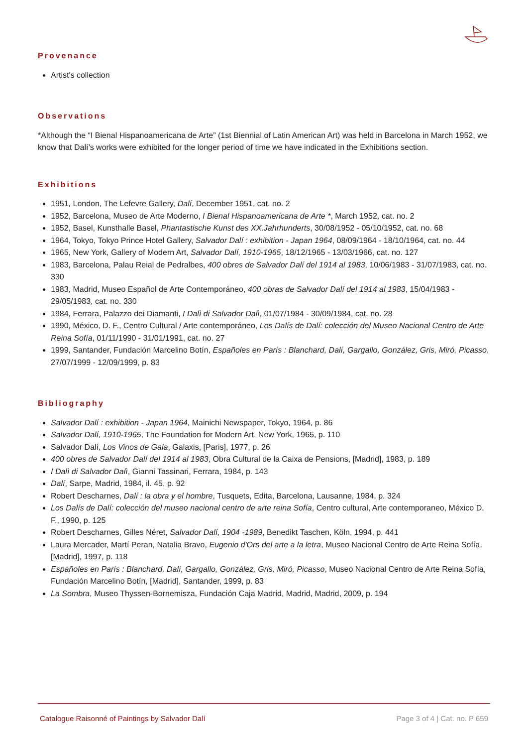Provenance
Artist's collection
Observations
*Although the “I Bienal Hispanoamericana de Arte” (1st Biennial of Latin American Art) was held in Barcelona in March 1952, we know that Dalí’s works were exhibited for the longer period of time we have indicated in the Exhibitions section.
Exhibitions
1951, London, The Lefevre Gallery, Dalí, December 1951, cat. no. 2
1952, Barcelona, Museo de Arte Moderno, I Bienal Hispanoamericana de Arte *, March 1952, cat. no. 2
1952, Basel, Kunsthalle Basel, Phantastische Kunst des XX.Jahrhunderts, 30/08/1952 - 05/10/1952, cat. no. 68
1964, Tokyo, Tokyo Prince Hotel Gallery, Salvador Dalí : exhibition - Japan 1964, 08/09/1964 - 18/10/1964, cat. no. 44
1965, New York, Gallery of Modern Art, Salvador Dalí, 1910-1965, 18/12/1965 - 13/03/1966, cat. no. 127
1983, Barcelona, Palau Reial de Pedralbes, 400 obres de Salvador Dalí del 1914 al 1983, 10/06/1983 - 31/07/1983, cat. no. 330
1983, Madrid, Museo Español de Arte Contemporáneo, 400 obras de Salvador Dalí del 1914 al 1983, 15/04/1983 - 29/05/1983, cat. no. 330
1984, Ferrara, Palazzo dei Diamanti, I Dalì di Salvador Dalì, 01/07/1984 - 30/09/1984, cat. no. 28
1990, México, D. F., Centro Cultural / Arte contemporáneo, Los Dalís de Dalí: colección del Museo Nacional Centro de Arte Reina Sofía, 01/11/1990 - 31/01/1991, cat. no. 27
1999, Santander, Fundación Marcelino Botín, Españoles en París : Blanchard, Dalí, Gargallo, González, Gris, Miró, Picasso, 27/07/1999 - 12/09/1999, p. 83
Bibliography
Salvador Dalí : exhibition - Japan 1964, Mainichi Newspaper, Tokyo, 1964, p. 86
Salvador Dalí, 1910-1965, The Foundation for Modern Art, New York, 1965, p. 110
Salvador Dalí, Los Vinos de Gala, Galaxis, [Paris], 1977, p. 26
400 obres de Salvador Dalí del 1914 al 1983, Obra Cultural de la Caixa de Pensions, [Madrid], 1983, p. 189
I Dalì di Salvador Dalì, Gianni Tassinari, Ferrara, 1984, p. 143
Dalí, Sarpe, Madrid, 1984, il. 45, p. 92
Robert Descharnes, Dalí : la obra y el hombre, Tusquets, Edita, Barcelona, Lausanne, 1984, p. 324
Los Dalís de Dalí: colección del museo nacional centro de arte reina Sofía, Centro cultural, Arte contemporaneo, México D. F., 1990, p. 125
Robert Descharnes, Gilles Néret, Salvador Dalí, 1904 -1989, Benedikt Taschen, Köln, 1994, p. 441
Laura Mercader, Martí Peran, Natalia Bravo, Eugenio d'Ors del arte a la letra, Museo Nacional Centro de Arte Reina Sofía, [Madrid], 1997, p. 118
Españoles en París : Blanchard, Dalí, Gargallo, González, Gris, Miró, Picasso, Museo Nacional Centro de Arte Reina Sofía, Fundación Marcelino Botín, [Madrid], Santander, 1999, p. 83
La Sombra, Museo Thyssen-Bornemisza, Fundación Caja Madrid, Madrid, Madrid, 2009, p. 194
Catalogue Raisonné of Paintings by Salvador Dalí Page 3 of 4 | Cat. no. P 659